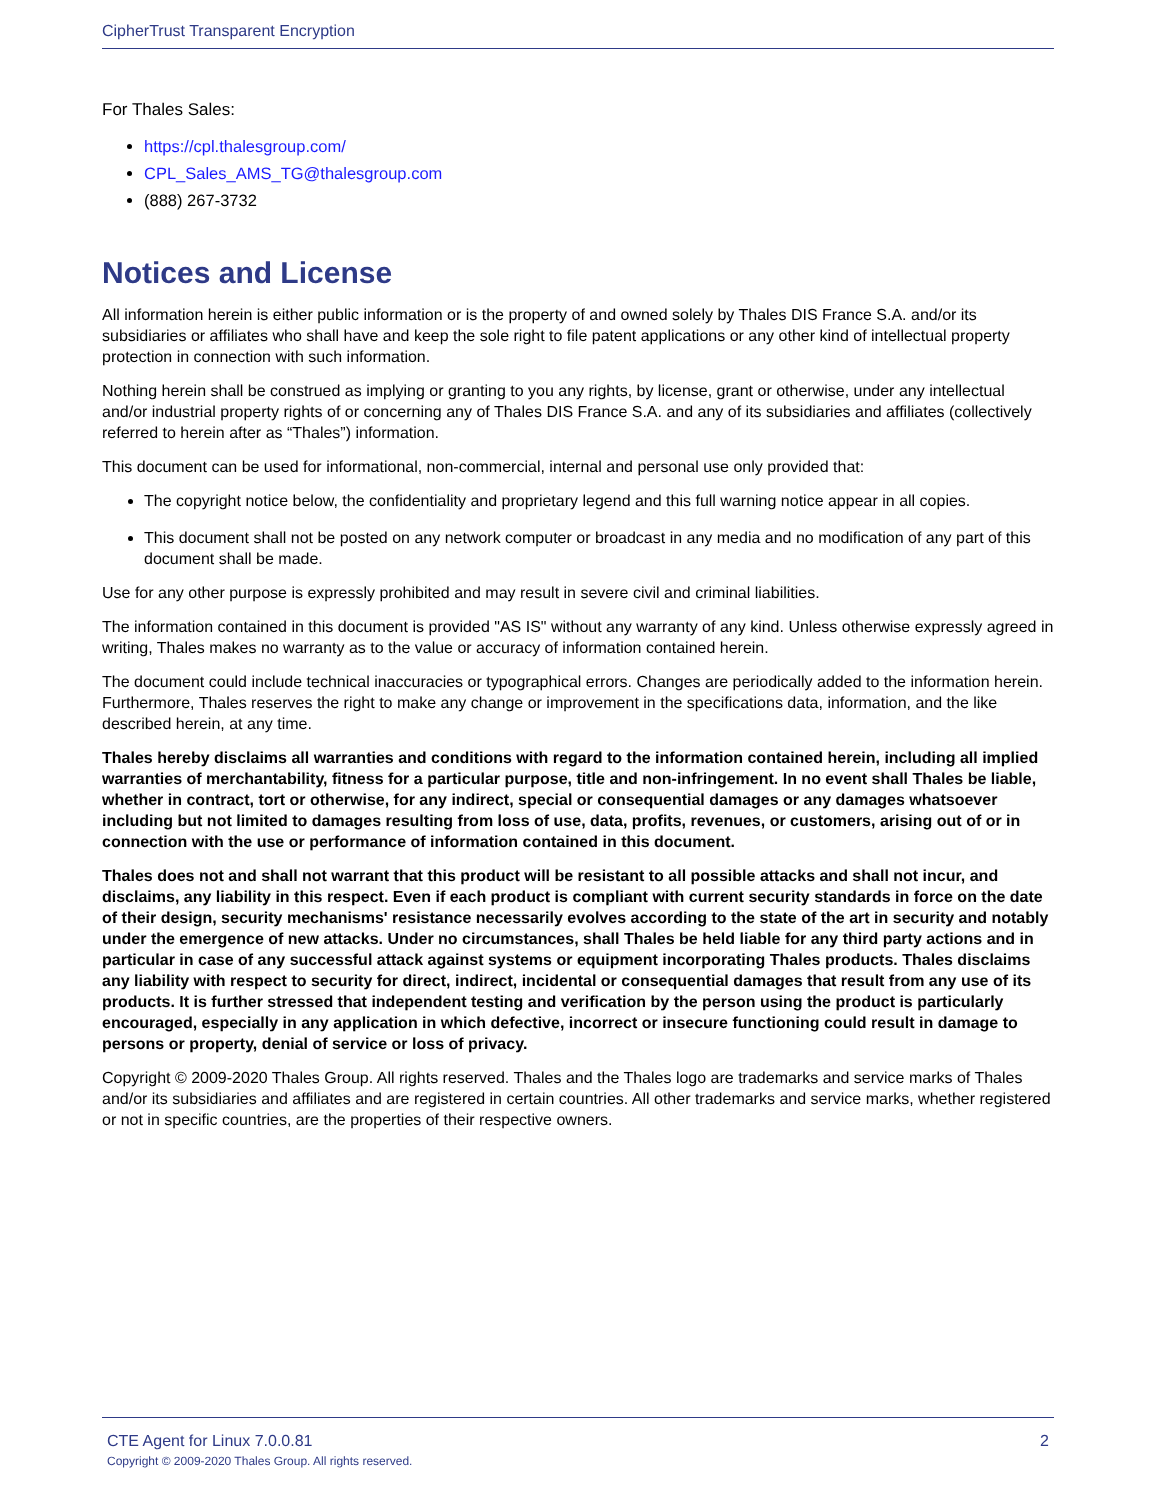CipherTrust Transparent Encryption
For Thales Sales:
https://cpl.thalesgroup.com/
CPL_Sales_AMS_TG@thalesgroup.com
(888) 267-3732
Notices and License
All information herein is either public information or is the property of and owned solely by Thales DIS France S.A. and/or its subsidiaries or affiliates who shall have and keep the sole right to file patent applications or any other kind of intellectual property protection in connection with such information.
Nothing herein shall be construed as implying or granting to you any rights, by license, grant or otherwise, under any intellectual and/or industrial property rights of or concerning any of Thales DIS France S.A. and any of its subsidiaries and affiliates (collectively referred to herein after as “Thales”) information.
This document can be used for informational, non-commercial, internal and personal use only provided that:
The copyright notice below, the confidentiality and proprietary legend and this full warning notice appear in all copies.
This document shall not be posted on any network computer or broadcast in any media and no modification of any part of this document shall be made.
Use for any other purpose is expressly prohibited and may result in severe civil and criminal liabilities.
The information contained in this document is provided "AS IS" without any warranty of any kind. Unless otherwise expressly agreed in writing, Thales makes no warranty as to the value or accuracy of information contained herein.
The document could include technical inaccuracies or typographical errors. Changes are periodically added to the information herein. Furthermore, Thales reserves the right to make any change or improvement in the specifications data, information, and the like described herein, at any time.
Thales hereby disclaims all warranties and conditions with regard to the information contained herein, including all implied warranties of merchantability, fitness for a particular purpose, title and non-infringement. In no event shall Thales be liable, whether in contract, tort or otherwise, for any indirect, special or consequential damages or any damages whatsoever including but not limited to damages resulting from loss of use, data, profits, revenues, or customers, arising out of or in connection with the use or performance of information contained in this document.
Thales does not and shall not warrant that this product will be resistant to all possible attacks and shall not incur, and disclaims, any liability in this respect. Even if each product is compliant with current security standards in force on the date of their design, security mechanisms' resistance necessarily evolves according to the state of the art in security and notably under the emergence of new attacks. Under no circumstances, shall Thales be held liable for any third party actions and in particular in case of any successful attack against systems or equipment incorporating Thales products. Thales disclaims any liability with respect to security for direct, indirect, incidental or consequential damages that result from any use of its products. It is further stressed that independent testing and verification by the person using the product is particularly encouraged, especially in any application in which defective, incorrect or insecure functioning could result in damage to persons or property, denial of service or loss of privacy.
Copyright © 2009-2020 Thales Group. All rights reserved. Thales and the Thales logo are trademarks and service marks of Thales and/or its subsidiaries and affiliates and are registered in certain countries. All other trademarks and service marks, whether registered or not in specific countries, are the properties of their respective owners.
CTE Agent for Linux 7.0.0.81 2
Copyright © 2009-2020 Thales Group. All rights reserved.